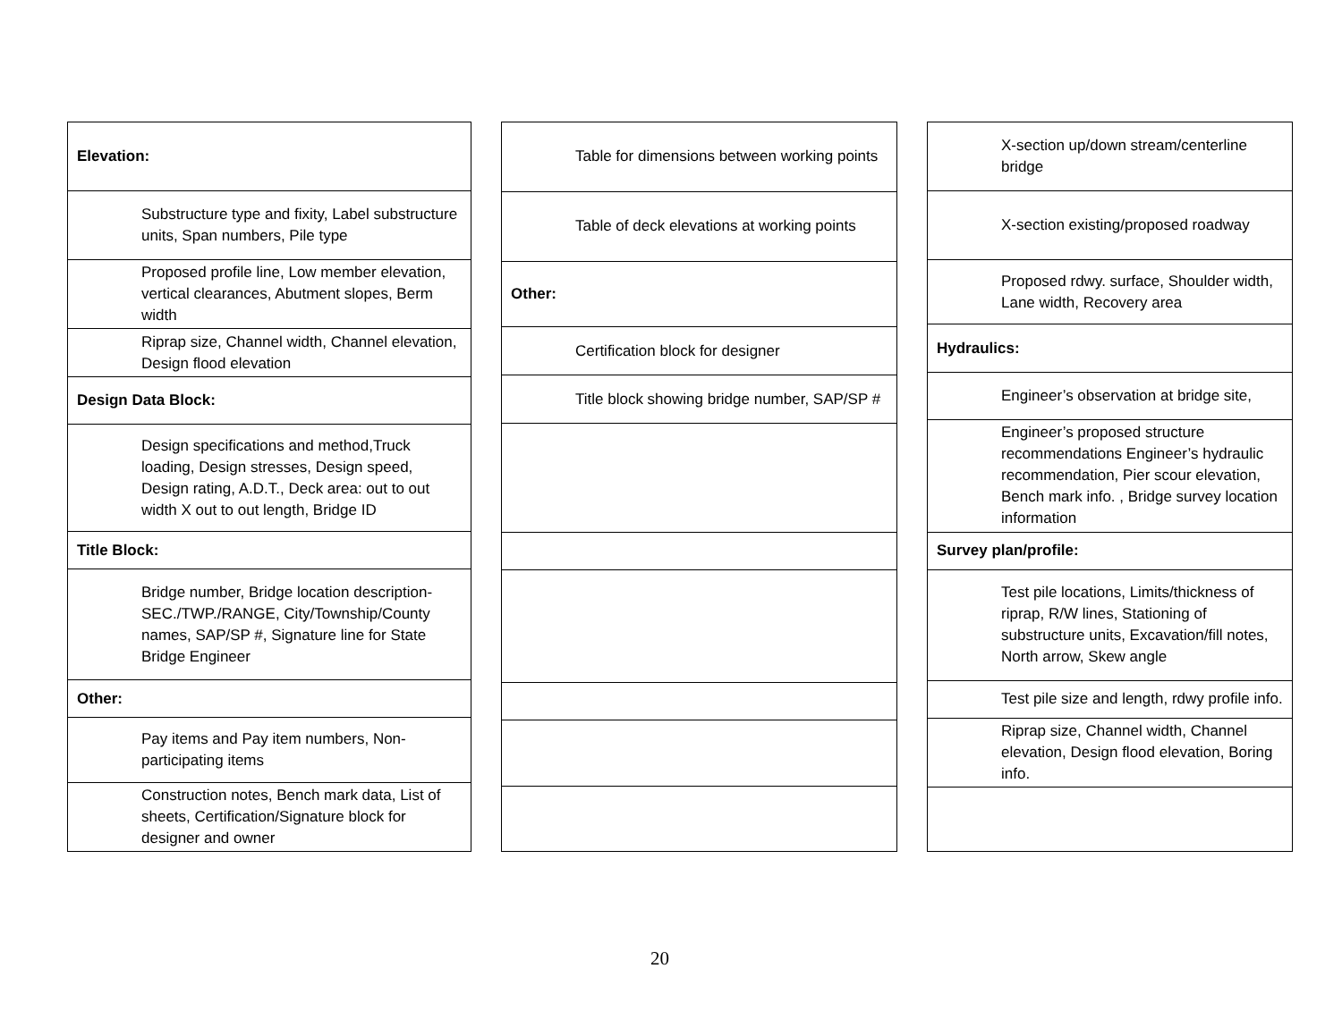| Elevation: |
| Substructure type and fixity, Label substructure units, Span numbers, Pile type |
| Proposed profile line, Low member elevation, vertical clearances, Abutment slopes, Berm width |
| Riprap size, Channel width, Channel elevation, Design flood elevation |
| Design Data Block: |
| Design specifications and method,Truck loading, Design stresses, Design speed, Design rating, A.D.T., Deck area: out to out width X out to out length, Bridge ID |
| Title Block: |
| Bridge number, Bridge location description-SEC./TWP./RANGE, City/Township/County names, SAP/SP #, Signature line for State Bridge Engineer |
| Other: |
| Pay items and Pay item numbers, Non-participating items |
| Construction notes, Bench mark data, List of sheets, Certification/Signature block for designer and owner |
| Table for dimensions between working points |
| Table of deck elevations at working points |
| Other: |
| Certification block for designer |
| Title block showing bridge number, SAP/SP # |
| X-section up/down stream/centerline bridge |
| X-section existing/proposed roadway |
| Proposed rdwy. surface, Shoulder width, Lane width, Recovery area |
| Hydraulics: |
| Engineer’s observation at bridge site, |
| Engineer’s proposed structure recommendations Engineer’s hydraulic recommendation, Pier scour elevation, Bench mark info. , Bridge survey location information |
| Survey plan/profile: |
| Test pile locations, Limits/thickness of riprap, R/W lines, Stationing of substructure units, Excavation/fill notes, North arrow, Skew angle |
| Test pile size and length, rdwy profile info. |
| Riprap size, Channel width, Channel elevation, Design flood elevation, Boring info. |
20